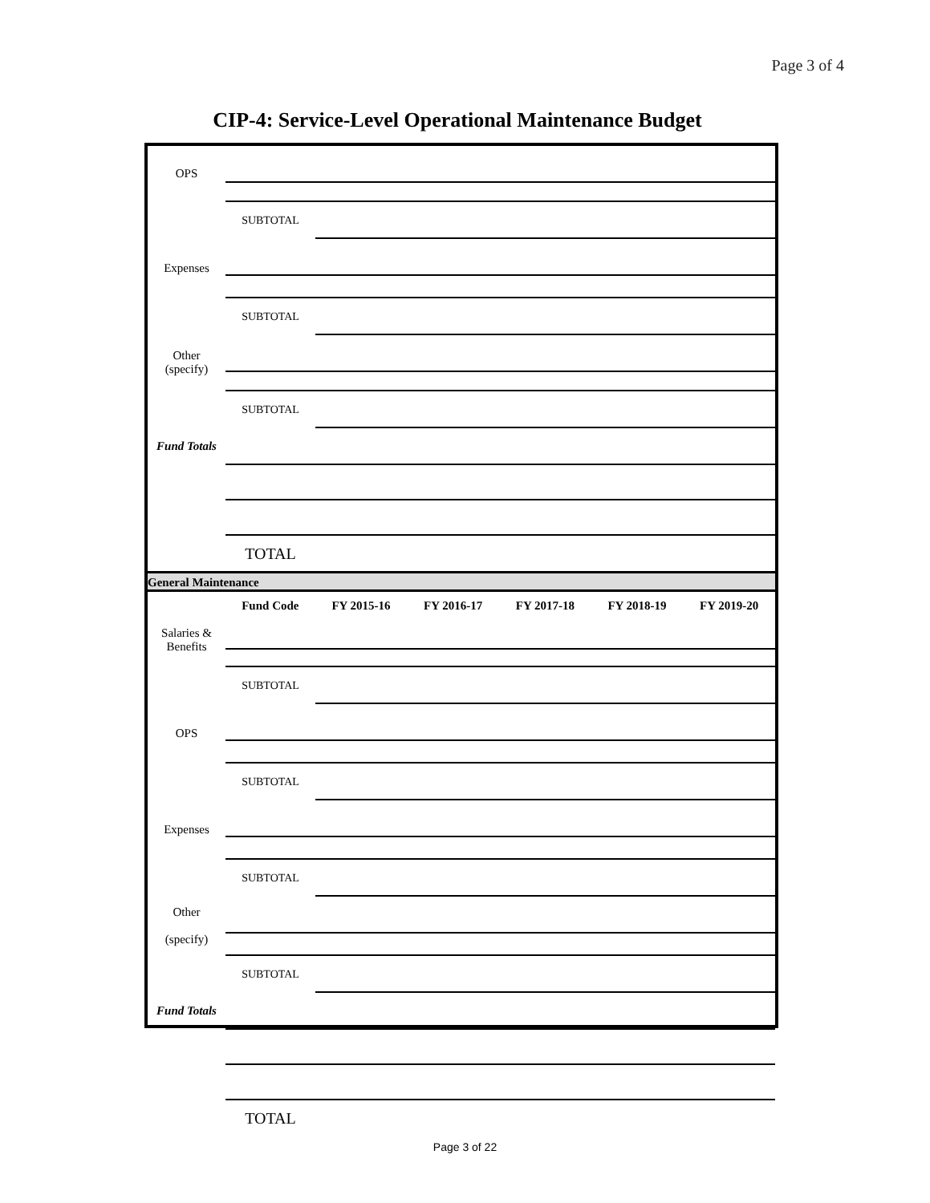Page 3 of 4
CIP-4: Service-Level Operational Maintenance Budget
| OPS | | |
| | SUBTOTAL | |
| Expenses | | |
| | SUBTOTAL | |
| Other (specify) | | |
| | SUBTOTAL | |
| Fund Totals | | |
| | TOTAL | |
| General Maintenance | | |
| | Fund Code | FY 2015-16 | FY 2016-17 | FY 2017-18 | FY 2018-19 | FY 2019-20 |
| --- | --- | --- | --- | --- | --- | --- |
| Salaries & Benefits | | |
| | SUBTOTAL | |
| OPS | | |
| | SUBTOTAL | |
| Expenses | | |
| | SUBTOTAL | |
| Other (specify) | | |
| | SUBTOTAL | |
| Fund Totals | | |
| | TOTAL | |
Page 3 of 22